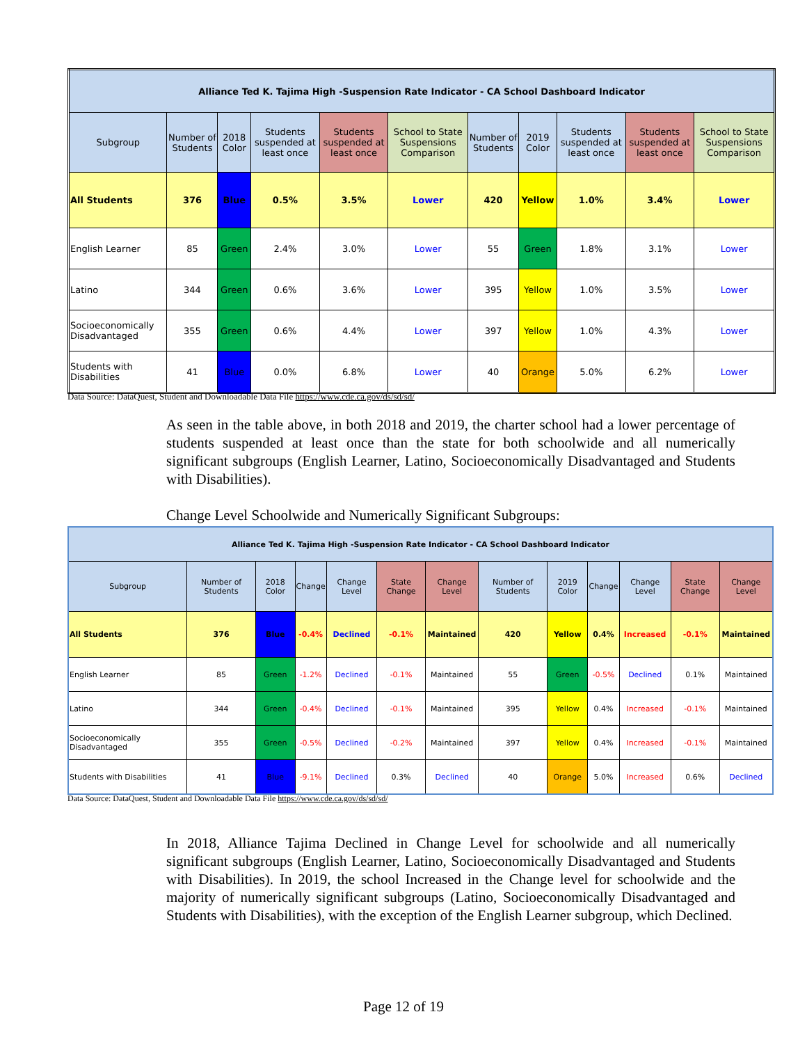| Alliance Ted K. Tajima High -Suspension Rate Indicator - CA School Dashboard Indicator | | | | | | | | | | |
| --- | --- | --- | --- | --- | --- | --- | --- | --- | --- | --- |
| Subgroup | Number of Students | 2018 Color | Students suspended at least once | Students suspended at least once | School to State Suspensions Comparison | Number of Students | 2019 Color | Students suspended at least once | Students suspended at least once | School to State Suspensions Comparison |
| All Students | 376 | Blue | 0.5% | 3.5% | Lower | 420 | Yellow | 1.0% | 3.4% | Lower |
| English Learner | 85 | Green | 2.4% | 3.0% | Lower | 55 | Green | 1.8% | 3.1% | Lower |
| Latino | 344 | Green | 0.6% | 3.6% | Lower | 395 | Yellow | 1.0% | 3.5% | Lower |
| Socioeconomically Disadvantaged | 355 | Green | 0.6% | 4.4% | Lower | 397 | Yellow | 1.0% | 4.3% | Lower |
| Students with Disabilities | 41 | Blue | 0.0% | 6.8% | Lower | 40 | Orange | 5.0% | 6.2% | Lower |
Data Source: DataQuest, Student and Downloadable Data File https://www.cde.ca.gov/ds/sd/sd/
As seen in the table above, in both 2018 and 2019, the charter school had a lower percentage of students suspended at least once than the state for both schoolwide and all numerically significant subgroups (English Learner, Latino, Socioeconomically Disadvantaged and Students with Disabilities).
Change Level Schoolwide and Numerically Significant Subgroups:
| Alliance Ted K. Tajima High -Suspension Rate Indicator - CA School Dashboard Indicator | | | | | | | | | | | | |
| --- | --- | --- | --- | --- | --- | --- | --- | --- | --- | --- | --- | --- |
| Subgroup | Number of Students | 2018 Color | Change | Change Level | State Change | Change Level | Number of Students | 2019 Color | Change | Change Level | State Change | Change Level |
| All Students | 376 | Blue | -0.4% | Declined | -0.1% | Maintained | 420 | Yellow | 0.4% | Increased | -0.1% | Maintained |
| English Learner | 85 | Green | -1.2% | Declined | -0.1% | Maintained | 55 | Green | -0.5% | Declined | 0.1% | Maintained |
| Latino | 344 | Green | -0.4% | Declined | -0.1% | Maintained | 395 | Yellow | 0.4% | Increased | -0.1% | Maintained |
| Socioeconomically Disadvantaged | 355 | Green | -0.5% | Declined | -0.2% | Maintained | 397 | Yellow | 0.4% | Increased | -0.1% | Maintained |
| Students with Disabilities | 41 | Blue | -9.1% | Declined | 0.3% | Declined | 40 | Orange | 5.0% | Increased | 0.6% | Declined |
Data Source: DataQuest, Student and Downloadable Data File https://www.cde.ca.gov/ds/sd/sd/
In 2018, Alliance Tajima Declined in Change Level for schoolwide and all numerically significant subgroups (English Learner, Latino, Socioeconomically Disadvantaged and Students with Disabilities). In 2019, the school Increased in the Change level for schoolwide and the majority of numerically significant subgroups (Latino, Socioeconomically Disadvantaged and Students with Disabilities), with the exception of the English Learner subgroup, which Declined.
Page 12 of 19